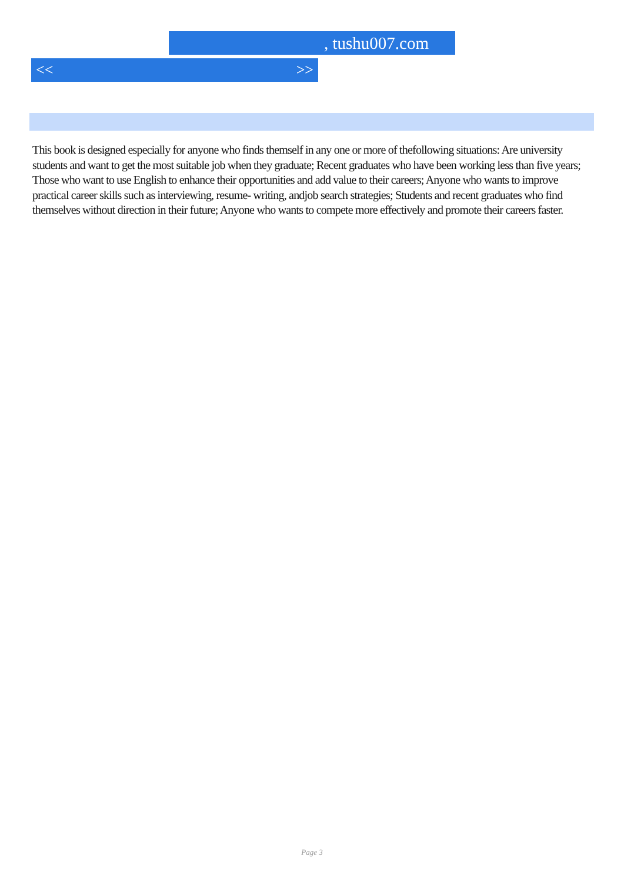, tushu007.com
<< >>
This book is designed especially for anyone who finds themself in any one or more of thefollowing situations: Are university students and want to get the most suitable job when they graduate; Recent graduates who have been working less than five years; Those who want to use English to enhance their opportunities and add value to their careers; Anyone who wants to improve practical career skills such as interviewing, resume- writing, andjob search strategies; Students and recent graduates who find themselves without direction in their future; Anyone who wants to compete more effectively and promote their careers faster.
Page 3